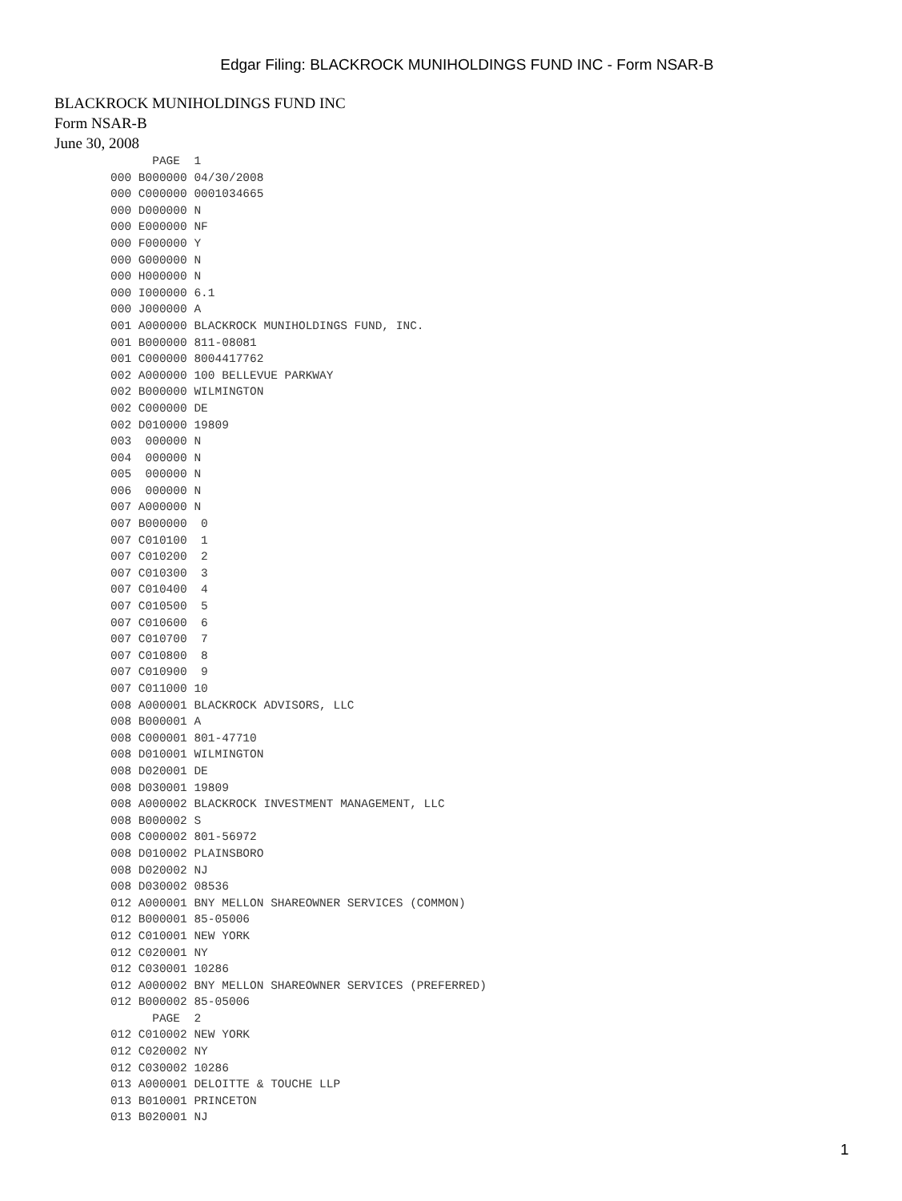Edgar Filing: BLACKROCK MUNIHOLDINGS FUND INC - Form NSAR-B
BLACKROCK MUNIHOLDINGS FUND INC
Form NSAR-B
June 30, 2008
      PAGE  1
000 B000000 04/30/2008
000 C000000 0001034665
000 D000000 N
000 E000000 NF
000 F000000 Y
000 G000000 N
000 H000000 N
000 I000000 6.1
000 J000000 A
001 A000000 BLACKROCK MUNIHOLDINGS FUND, INC.
001 B000000 811-08081
001 C000000 8004417762
002 A000000 100 BELLEVUE PARKWAY
002 B000000 WILMINGTON
002 C000000 DE
002 D010000 19809
003  000000 N
004  000000 N
005  000000 N
006  000000 N
007 A000000 N
007 B000000  0
007 C010100  1
007 C010200  2
007 C010300  3
007 C010400  4
007 C010500  5
007 C010600  6
007 C010700  7
007 C010800  8
007 C010900  9
007 C011000 10
008 A000001 BLACKROCK ADVISORS, LLC
008 B000001 A
008 C000001 801-47710
008 D010001 WILMINGTON
008 D020001 DE
008 D030001 19809
008 A000002 BLACKROCK INVESTMENT MANAGEMENT, LLC
008 B000002 S
008 C000002 801-56972
008 D010002 PLAINSBORO
008 D020002 NJ
008 D030002 08536
012 A000001 BNY MELLON SHAREOWNER SERVICES (COMMON)
012 B000001 85-05006
012 C010001 NEW YORK
012 C020001 NY
012 C030001 10286
012 A000002 BNY MELLON SHAREOWNER SERVICES (PREFERRED)
012 B000002 85-05006
      PAGE  2
012 C010002 NEW YORK
012 C020002 NY
012 C030002 10286
013 A000001 DELOITTE & TOUCHE LLP
013 B010001 PRINCETON
013 B020001 NJ
1